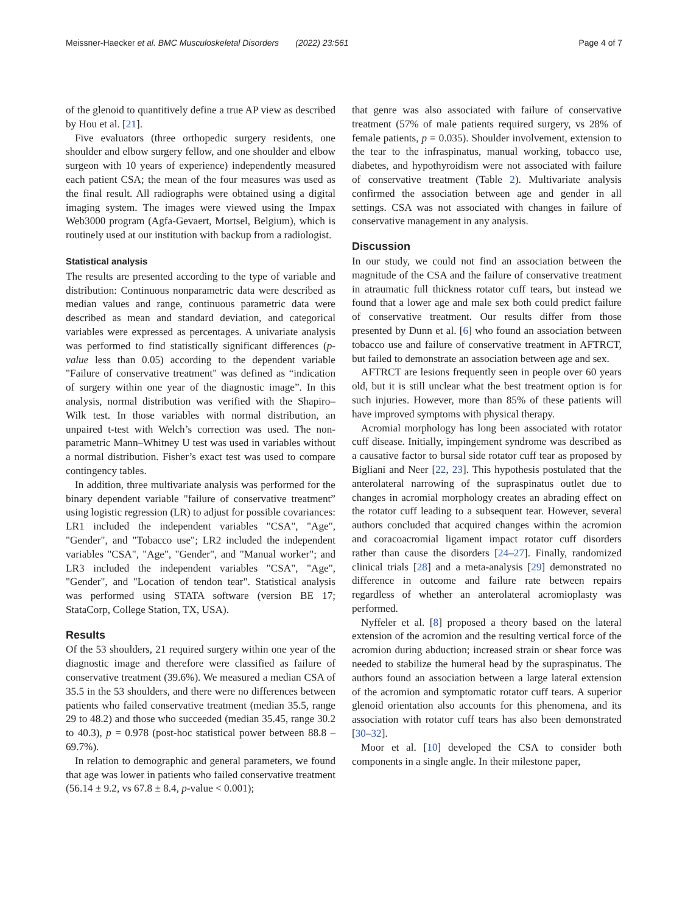Meissner-Haecker et al. BMC Musculoskeletal Disorders (2022) 23:561 Page 4 of 7
of the glenoid to quantitively define a true AP view as described by Hou et al. [21].
Five evaluators (three orthopedic surgery residents, one shoulder and elbow surgery fellow, and one shoulder and elbow surgeon with 10 years of experience) independently measured each patient CSA; the mean of the four measures was used as the final result. All radiographs were obtained using a digital imaging system. The images were viewed using the Impax Web3000 program (Agfa-Gevaert, Mortsel, Belgium), which is routinely used at our institution with backup from a radiologist.
Statistical analysis
The results are presented according to the type of variable and distribution: Continuous nonparametric data were described as median values and range, continuous parametric data were described as mean and standard deviation, and categorical variables were expressed as percentages. A univariate analysis was performed to find statistically significant differences (p-value less than 0.05) according to the dependent variable "Failure of conservative treatment" was defined as “indication of surgery within one year of the diagnostic image”. In this analysis, normal distribution was verified with the Shapiro–Wilk test. In those variables with normal distribution, an unpaired t-test with Welch’s correction was used. The non-parametric Mann–Whitney U test was used in variables without a normal distribution. Fisher’s exact test was used to compare contingency tables.
In addition, three multivariate analysis was performed for the binary dependent variable "failure of conservative treatment” using logistic regression (LR) to adjust for possible covariances: LR1 included the independent variables "CSA", "Age", "Gender", and "Tobacco use"; LR2 included the independent variables "CSA", "Age", "Gender", and "Manual worker"; and LR3 included the independent variables "CSA", "Age", "Gender", and "Location of tendon tear". Statistical analysis was performed using STATA software (version BE 17; StataCorp, College Station, TX, USA).
Results
Of the 53 shoulders, 21 required surgery within one year of the diagnostic image and therefore were classified as failure of conservative treatment (39.6%). We measured a median CSA of 35.5 in the 53 shoulders, and there were no differences between patients who failed conservative treatment (median 35.5, range 29 to 48.2) and those who succeeded (median 35.45, range 30.2 to 40.3), p = 0.978 (post-hoc statistical power between 88.8 – 69.7%).
In relation to demographic and general parameters, we found that age was lower in patients who failed conservative treatment (56.14 ± 9.2, vs 67.8 ± 8.4, p-value < 0.001);
that genre was also associated with failure of conservative treatment (57% of male patients required surgery, vs 28% of female patients, p = 0.035). Shoulder involvement, extension to the tear to the infraspinatus, manual working, tobacco use, diabetes, and hypothyroidism were not associated with failure of conservative treatment (Table 2). Multivariate analysis confirmed the association between age and gender in all settings. CSA was not associated with changes in failure of conservative management in any analysis.
Discussion
In our study, we could not find an association between the magnitude of the CSA and the failure of conservative treatment in atraumatic full thickness rotator cuff tears, but instead we found that a lower age and male sex both could predict failure of conservative treatment. Our results differ from those presented by Dunn et al. [6] who found an association between tobacco use and failure of conservative treatment in AFTRCT, but failed to demonstrate an association between age and sex.
AFTRCT are lesions frequently seen in people over 60 years old, but it is still unclear what the best treatment option is for such injuries. However, more than 85% of these patients will have improved symptoms with physical therapy.
Acromial morphology has long been associated with rotator cuff disease. Initially, impingement syndrome was described as a causative factor to bursal side rotator cuff tear as proposed by Bigliani and Neer [22, 23]. This hypothesis postulated that the anterolateral narrowing of the supraspinatus outlet due to changes in acromial morphology creates an abrading effect on the rotator cuff leading to a subsequent tear. However, several authors concluded that acquired changes within the acromion and coracoacromial ligament impact rotator cuff disorders rather than cause the disorders [24–27]. Finally, randomized clinical trials [28] and a meta-analysis [29] demonstrated no difference in outcome and failure rate between repairs regardless of whether an anterolateral acromioplasty was performed.
Nyffeler et al. [8] proposed a theory based on the lateral extension of the acromion and the resulting vertical force of the acromion during abduction; increased strain or shear force was needed to stabilize the humeral head by the supraspinatus. The authors found an association between a large lateral extension of the acromion and symptomatic rotator cuff tears. A superior glenoid orientation also accounts for this phenomena, and its association with rotator cuff tears has also been demonstrated [30–32].
Moor et al. [10] developed the CSA to consider both components in a single angle. In their milestone paper,